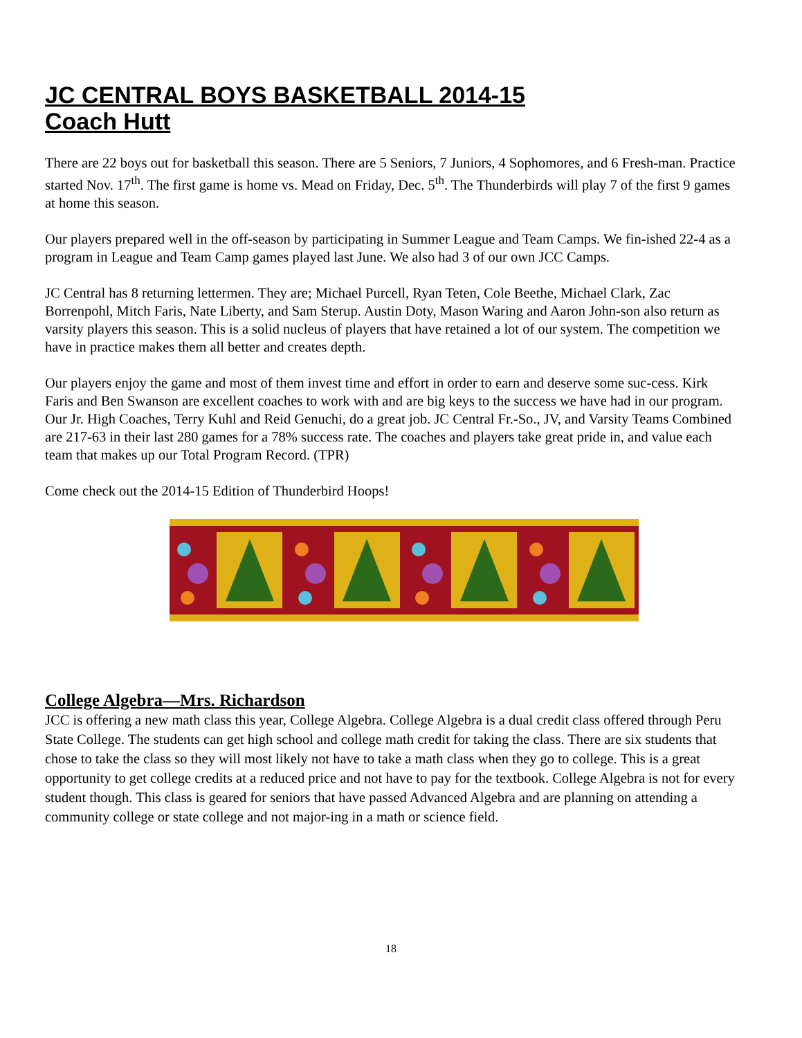JC CENTRAL BOYS BASKETBALL 2014-15
Coach Hutt
There are 22 boys out for basketball this season. There are 5 Seniors, 7 Juniors, 4 Sophomores, and 6 Fresh-man. Practice started Nov. 17<sup>th</sup>. The first game is home vs. Mead on Friday, Dec. 5<sup>th</sup>. The Thunderbirds will play 7 of the first 9 games at home this season.
Our players prepared well in the off-season by participating in Summer League and Team Camps. We fin-ished 22-4 as a program in League and Team Camp games played last June. We also had 3 of our own JCC Camps.
JC Central has 8 returning lettermen. They are; Michael Purcell, Ryan Teten, Cole Beethe, Michael Clark, Zac Borrenpohl, Mitch Faris, Nate Liberty, and Sam Sterup. Austin Doty, Mason Waring and Aaron John-son also return as varsity players this season. This is a solid nucleus of players that have retained a lot of our system. The competition we have in practice makes them all better and creates depth.
Our players enjoy the game and most of them invest time and effort in order to earn and deserve some suc-cess. Kirk Faris and Ben Swanson are excellent coaches to work with and are big keys to the success we have had in our program. Our Jr. High Coaches, Terry Kuhl and Reid Genuchi, do a great job. JC Central Fr.-So., JV, and Varsity Teams Combined are 217-63 in their last 280 games for a 78% success rate. The coaches and players take great pride in, and value each team that makes up our Total Program Record. (TPR)
Come check out the 2014-15 Edition of Thunderbird Hoops!
College Algebra—Mrs. Richardson
JCC is offering a new math class this year, College Algebra. College Algebra is a dual credit class offered through Peru State College. The students can get high school and college math credit for taking the class. There are six students that chose to take the class so they will most likely not have to take a math class when they go to college. This is a great opportunity to get college credits at a reduced price and not have to pay for the textbook. College Algebra is not for every student though. This class is geared for seniors that have passed Advanced Algebra and are planning on attending a community college or state college and not major-ing in a math or science field.
18